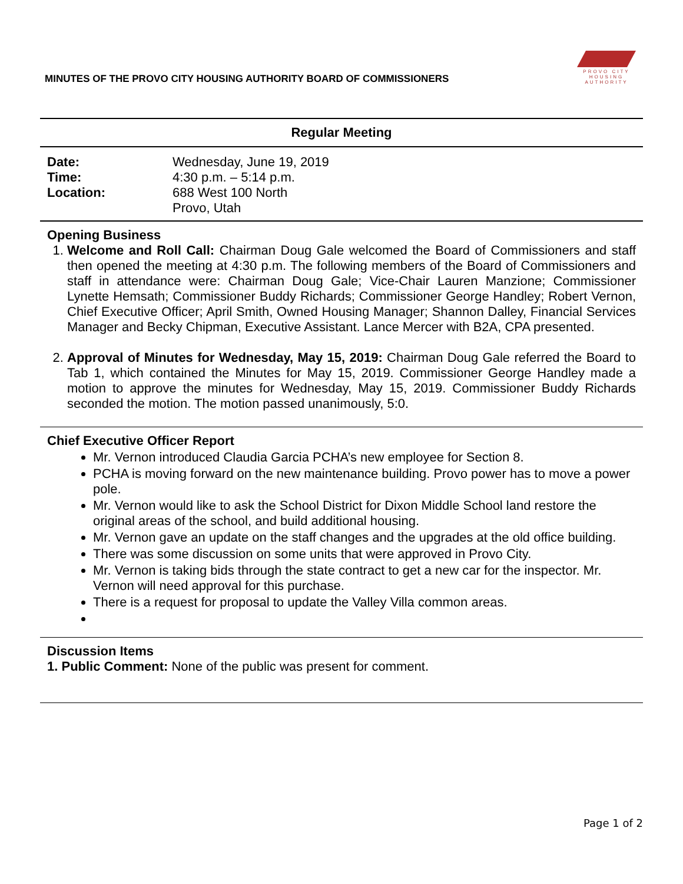MINUTES OF THE PROVO CITY HOUSING AUTHORITY BOARD OF COMMISSIONERS
PROVO CITY
HOUSING
AUTHORITY
Regular Meeting
| Date: | Wednesday, June 19, 2019 |
| Time: | 4:30 p.m. – 5:14 p.m. |
| Location: | 688 West 100 North Provo, Utah |
Opening Business
1. Welcome and Roll Call: Chairman Doug Gale welcomed the Board of Commissioners and staff then opened the meeting at 4:30 p.m. The following members of the Board of Commissioners and staff in attendance were: Chairman Doug Gale; Vice-Chair Lauren Manzione; Commissioner Lynette Hemsath; Commissioner Buddy Richards; Commissioner George Handley; Robert Vernon, Chief Executive Officer; April Smith, Owned Housing Manager; Shannon Dalley, Financial Services Manager and Becky Chipman, Executive Assistant. Lance Mercer with B2A, CPA presented.
2. Approval of Minutes for Wednesday, May 15, 2019: Chairman Doug Gale referred the Board to Tab 1, which contained the Minutes for May 15, 2019. Commissioner George Handley made a motion to approve the minutes for Wednesday, May 15, 2019. Commissioner Buddy Richards seconded the motion. The motion passed unanimously, 5:0.
Chief Executive Officer Report
Mr. Vernon introduced Claudia Garcia PCHA’s new employee for Section 8.
PCHA is moving forward on the new maintenance building. Provo power has to move a power pole.
Mr. Vernon would like to ask the School District for Dixon Middle School land restore the original areas of the school, and build additional housing.
Mr. Vernon gave an update on the staff changes and the upgrades at the old office building.
There was some discussion on some units that were approved in Provo City.
Mr. Vernon is taking bids through the state contract to get a new car for the inspector. Mr. Vernon will need approval for this purchase.
There is a request for proposal to update the Valley Villa common areas.
Discussion Items
1. Public Comment: None of the public was present for comment.
Page 1 of 2